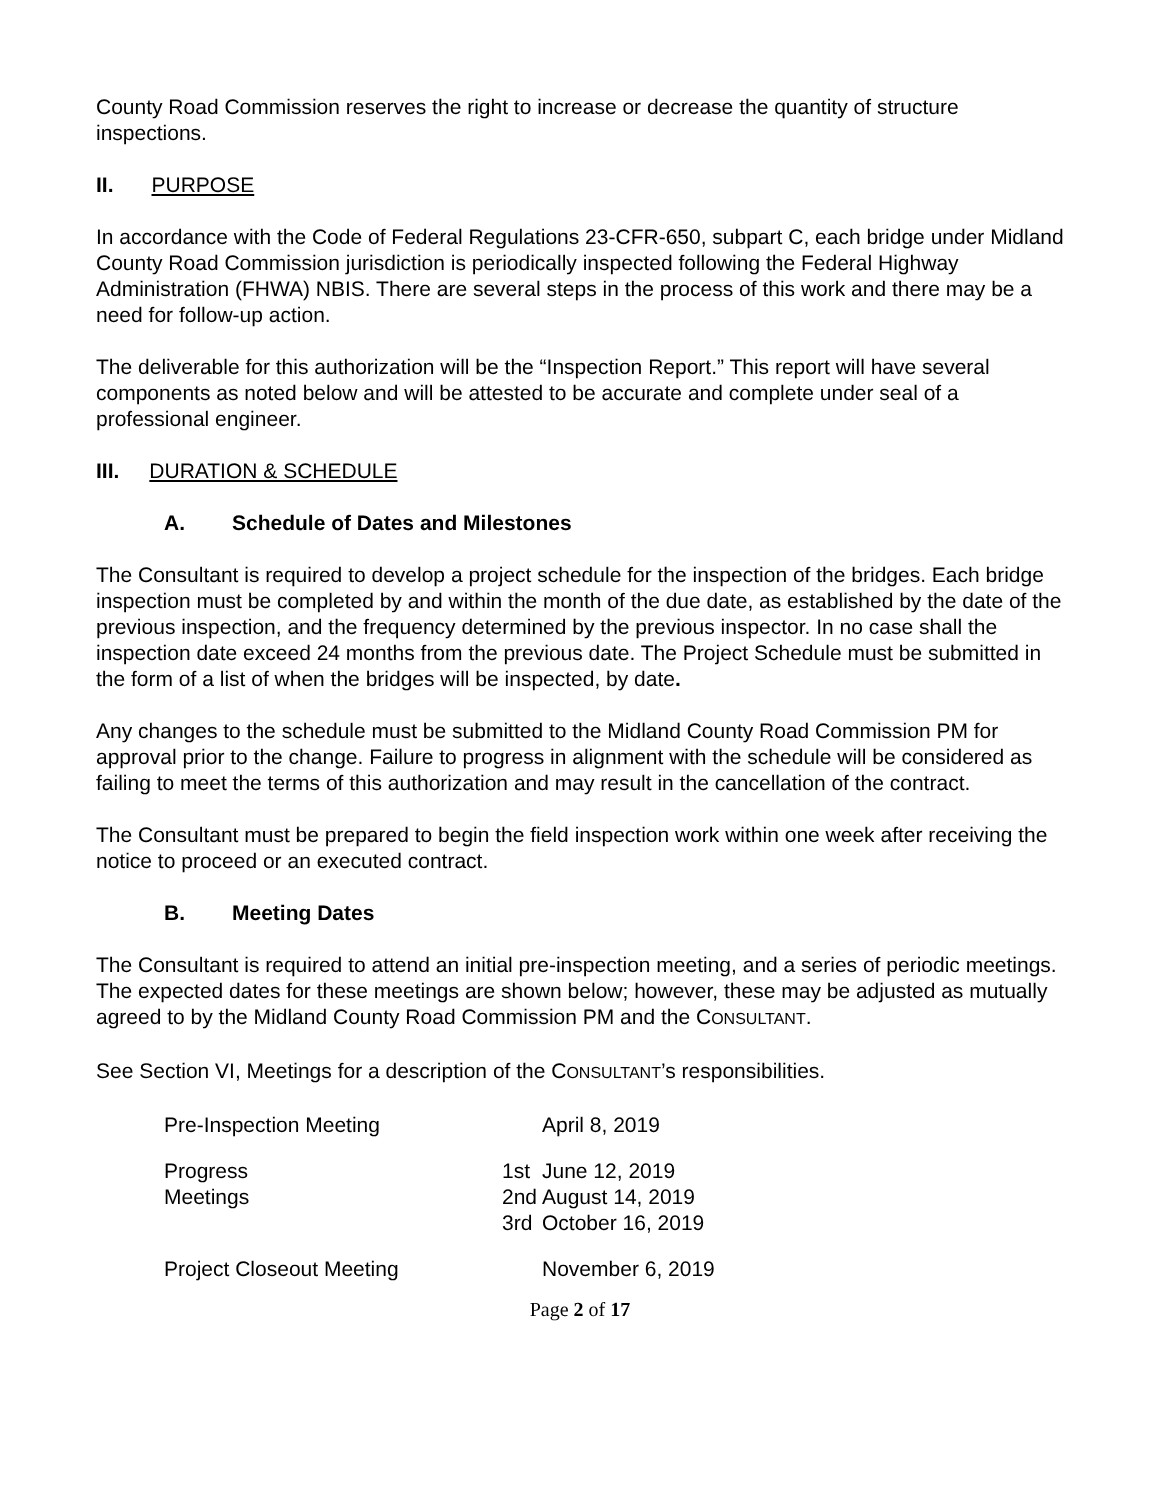County Road Commission reserves the right to increase or decrease the quantity of structure inspections.
II. PURPOSE
In accordance with the Code of Federal Regulations 23-CFR-650, subpart C, each bridge under Midland County Road Commission jurisdiction is periodically inspected following the Federal Highway Administration (FHWA) NBIS. There are several steps in the process of this work and there may be a need for follow-up action.
The deliverable for this authorization will be the “Inspection Report.” This report will have several components as noted below and will be attested to be accurate and complete under seal of a professional engineer.
III. DURATION & SCHEDULE
A. Schedule of Dates and Milestones
The Consultant is required to develop a project schedule for the inspection of the bridges. Each bridge inspection must be completed by and within the month of the due date, as established by the date of the previous inspection, and the frequency determined by the previous inspector. In no case shall the inspection date exceed 24 months from the previous date. The Project Schedule must be submitted in the form of a list of when the bridges will be inspected, by date.
Any changes to the schedule must be submitted to the Midland County Road Commission PM for approval prior to the change. Failure to progress in alignment with the schedule will be considered as failing to meet the terms of this authorization and may result in the cancellation of the contract.
The Consultant must be prepared to begin the field inspection work within one week after receiving the notice to proceed or an executed contract.
B. Meeting Dates
The Consultant is required to attend an initial pre-inspection meeting, and a series of periodic meetings. The expected dates for these meetings are shown below; however, these may be adjusted as mutually agreed to by the Midland County Road Commission PM and the CONSULTANT.
See Section VI, Meetings for a description of the CONSULTANT’s responsibilities.
| Pre-Inspection Meeting | | April 8, 2019 |
| Progress Meetings | 1st 2nd 3rd | June 12, 2019 August 14, 2019 October 16, 2019 |
| Project Closeout Meeting | | November 6, 2019 |
Page 2 of 17